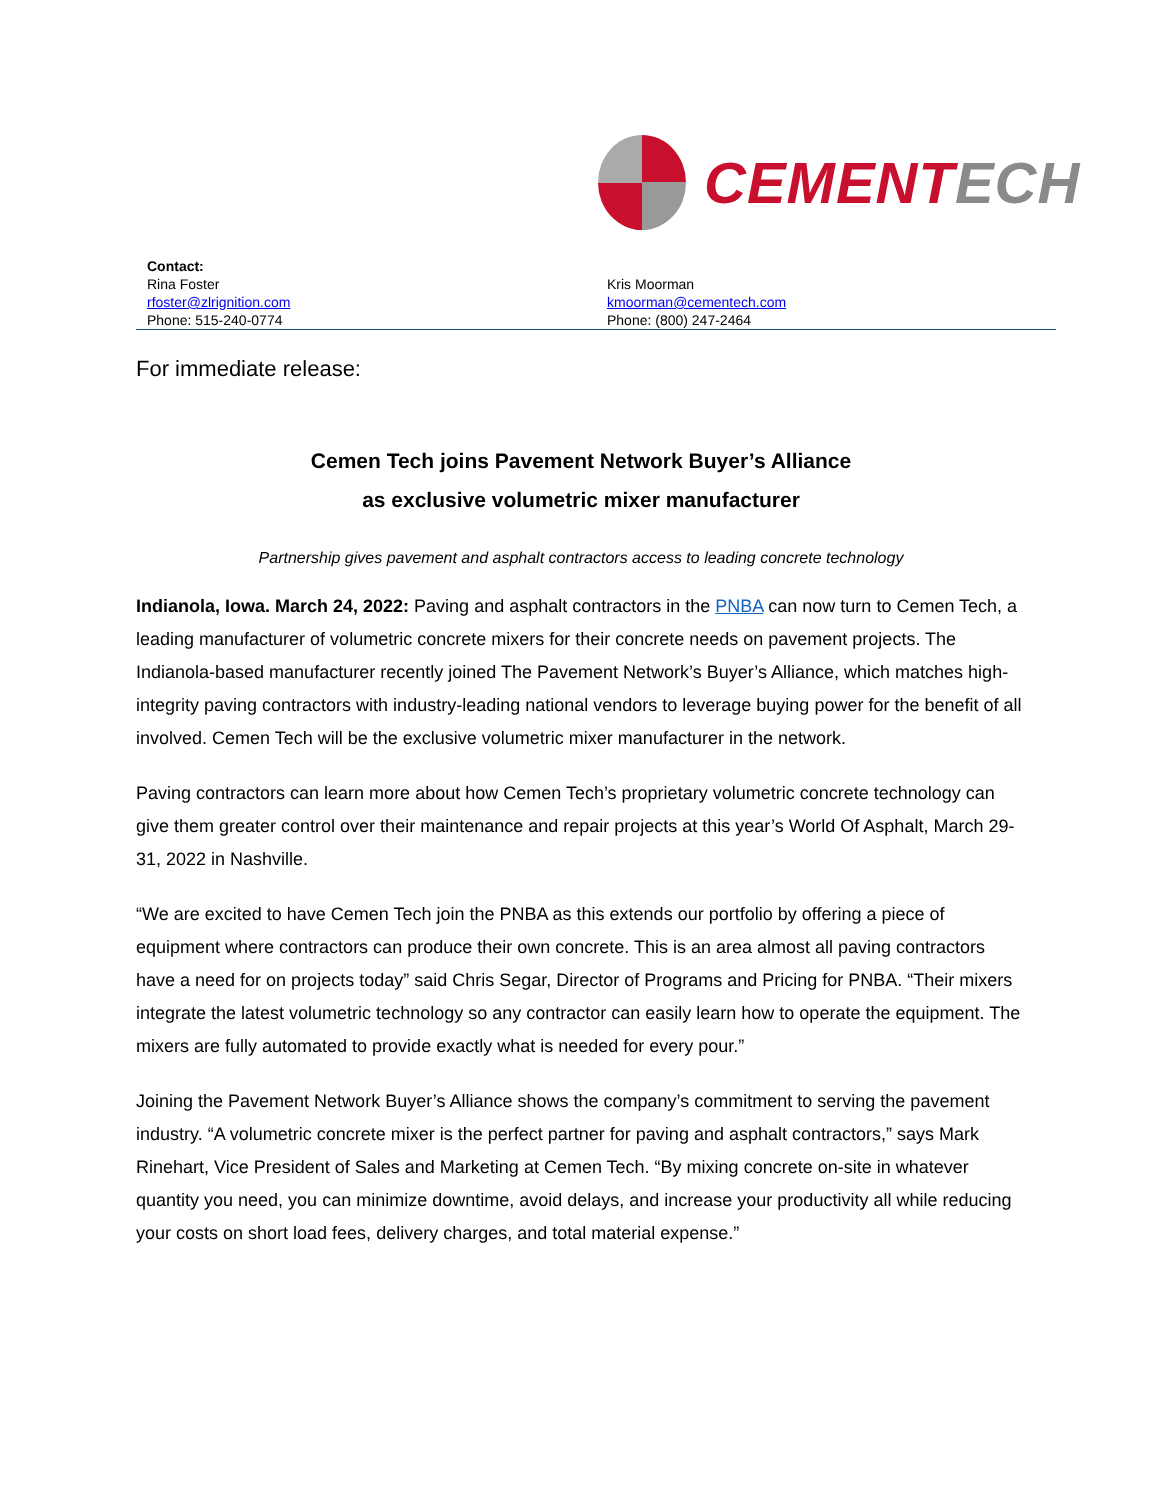CEMENT ECH
Contact:
Rina Foster
rfoster@zlrignition.com
Phone: 515-240-0774
Kris Moorman
kmoorman@cementech.com
Phone: (800) 247-2464
For immediate release:
Cemen Tech joins Pavement Network Buyer’s Alliance
as exclusive volumetric mixer manufacturer
Partnership gives pavement and asphalt contractors access to leading concrete technology
Indianola, Iowa. March 24, 2022: Paving and asphalt contractors in the PNBA can now turn to Cemen Tech, a leading manufacturer of volumetric concrete mixers for their concrete needs on pavement projects. The Indianola-based manufacturer recently joined The Pavement Network’s Buyer’s Alliance, which matches high-integrity paving contractors with industry-leading national vendors to leverage buying power for the benefit of all involved. Cemen Tech will be the exclusive volumetric mixer manufacturer in the network.
Paving contractors can learn more about how Cemen Tech’s proprietary volumetric concrete technology can give them greater control over their maintenance and repair projects at this year’s World Of Asphalt, March 29-31, 2022 in Nashville.
“We are excited to have Cemen Tech join the PNBA as this extends our portfolio by offering a piece of equipment where contractors can produce their own concrete. This is an area almost all paving contractors have a need for on projects today” said Chris Segar, Director of Programs and Pricing for PNBA. “Their mixers integrate the latest volumetric technology so any contractor can easily learn how to operate the equipment. The mixers are fully automated to provide exactly what is needed for every pour.”
Joining the Pavement Network Buyer’s Alliance shows the company’s commitment to serving the pavement industry. “A volumetric concrete mixer is the perfect partner for paving and asphalt contractors,” says Mark Rinehart, Vice President of Sales and Marketing at Cemen Tech. “By mixing concrete on-site in whatever quantity you need, you can minimize downtime, avoid delays, and increase your productivity all while reducing your costs on short load fees, delivery charges, and total material expense.”